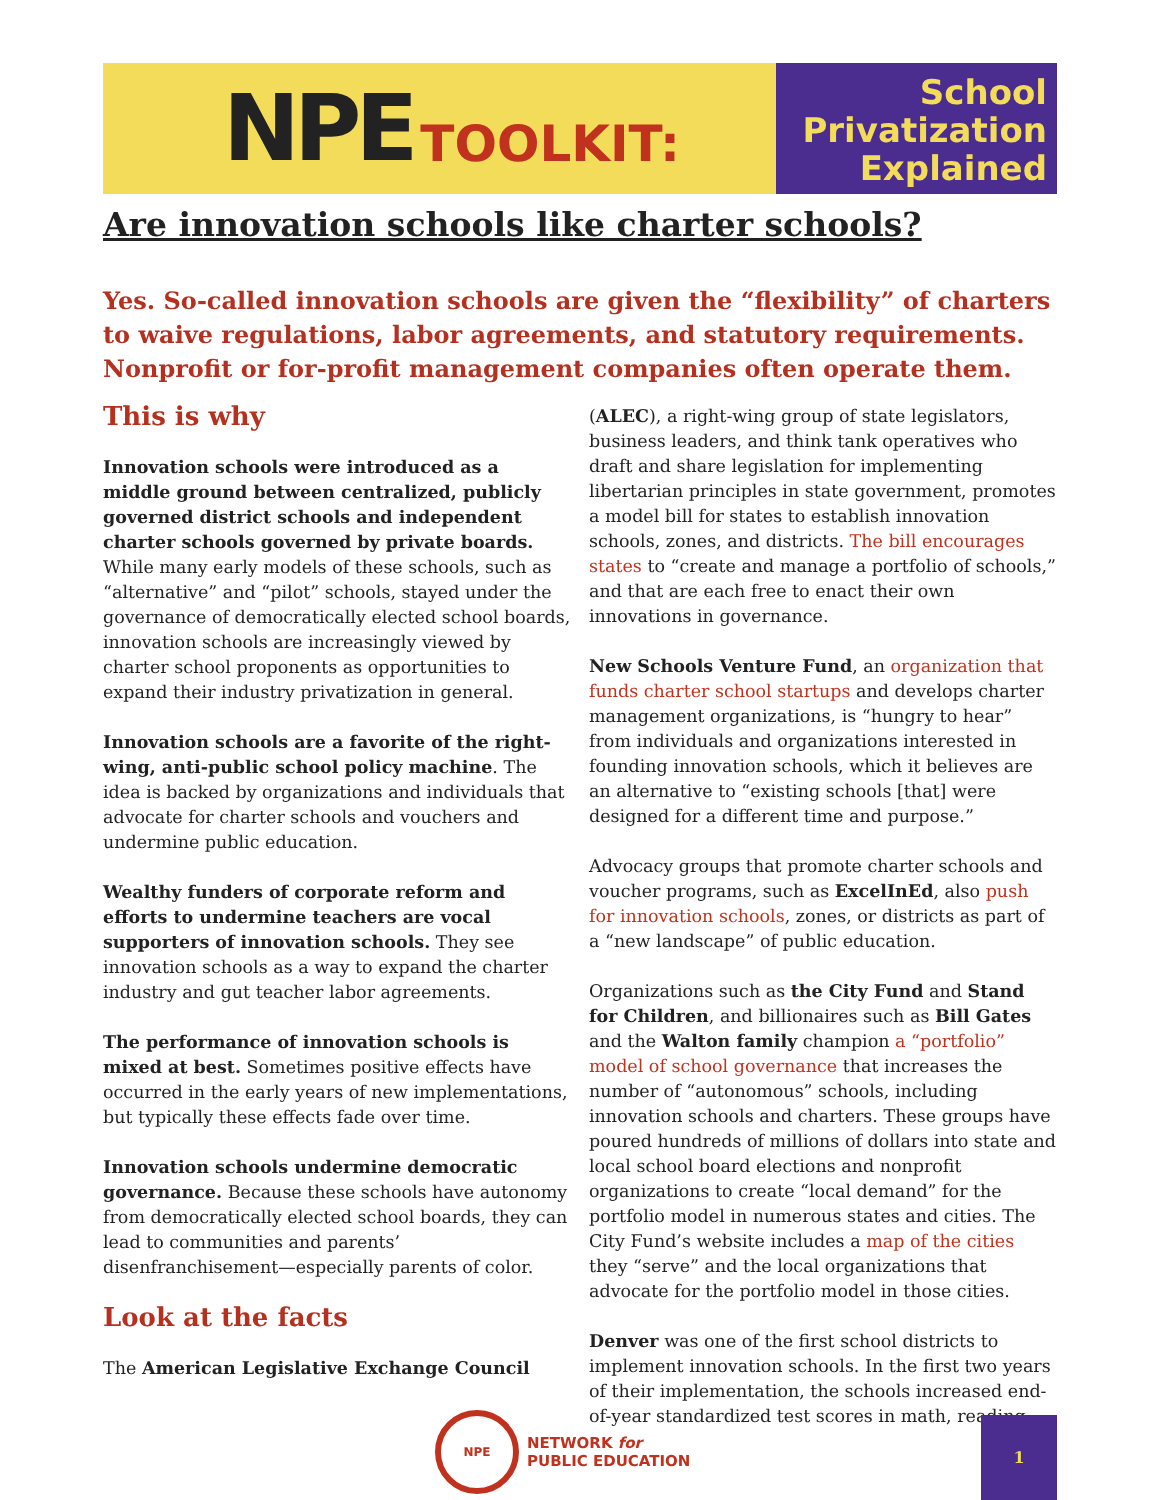NPE TOOLKIT:
School
Privatization
Explained
Are innovation schools like charter schools?
Yes. So-called innovation schools are given the “flexibility” of charters to waive regulations, labor agreements, and statutory requirements. Nonprofit or for-profit management companies often operate them.
This is why
Innovation schools were introduced as a middle ground between centralized, publicly governed district schools and independent charter schools governed by private boards. While many early models of these schools, such as “alternative” and “pilot” schools, stayed under the governance of democratically elected school boards, innovation schools are increasingly viewed by charter school proponents as opportunities to expand their industry privatization in general.
Innovation schools are a favorite of the right-wing, anti-public school policy machine. The idea is backed by organizations and individuals that advocate for charter schools and vouchers and undermine public education.
Wealthy funders of corporate reform and efforts to undermine teachers are vocal supporters of innovation schools. They see innovation schools as a way to expand the charter industry and gut teacher labor agreements.
The performance of innovation schools is mixed at best. Sometimes positive effects have occurred in the early years of new implementations, but typically these effects fade over time.
Innovation schools undermine democratic governance. Because these schools have autonomy from democratically elected school boards, they can lead to communities and parents’ disenfranchisement—especially parents of color.
Look at the facts
The American Legislative Exchange Council
(ALEC), a right-wing group of state legislators, business leaders, and think tank operatives who draft and share legislation for implementing libertarian principles in state government, promotes a model bill for states to establish innovation schools, zones, and districts. The bill encourages states to “create and manage a portfolio of schools,” and that are each free to enact their own innovations in governance.
New Schools Venture Fund, an organization that funds charter school startups and develops charter management organizations, is “hungry to hear” from individuals and organizations interested in founding innovation schools, which it believes are an alternative to “existing schools [that] were designed for a different time and purpose.”
Advocacy groups that promote charter schools and voucher programs, such as ExcelInEd, also push for innovation schools, zones, or districts as part of a “new landscape” of public education.
Organizations such as the City Fund and Stand for Children, and billionaires such as Bill Gates and the Walton family champion a “portfolio” model of school governance that increases the number of “autonomous” schools, including innovation schools and charters. These groups have poured hundreds of millions of dollars into state and local school board elections and nonprofit organizations to create “local demand” for the portfolio model in numerous states and cities. The City Fund’s website includes a map of the cities they “serve” and the local organizations that advocate for the portfolio model in those cities.
Denver was one of the first school districts to implement innovation schools. In the first two years of their implementation, the schools increased end-of-year standardized test scores in math, reading,
NPE
NETWORK for
PUBLIC EDUCATION
1